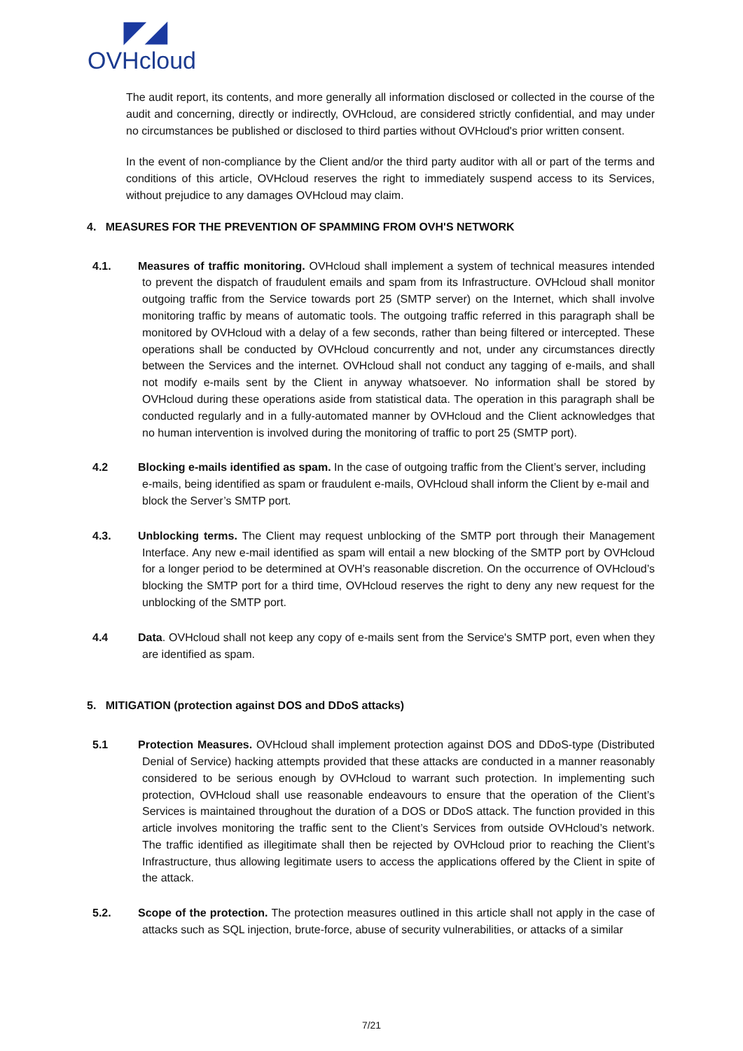◤◢
OVHcloud
The audit report, its contents, and more generally all information disclosed or collected in the course of the audit and concerning, directly or indirectly, OVHcloud, are considered strictly confidential, and may under no circumstances be published or disclosed to third parties without OVHcloud's prior written consent.
In the event of non-compliance by the Client and/or the third party auditor with all or part of the terms and conditions of this article, OVHcloud reserves the right to immediately suspend access to its Services, without prejudice to any damages OVHcloud may claim.
4. MEASURES FOR THE PREVENTION OF SPAMMING FROM OVH'S NETWORK
4.1. Measures of traffic monitoring. OVHcloud shall implement a system of technical measures intended to prevent the dispatch of fraudulent emails and spam from its Infrastructure. OVHcloud shall monitor outgoing traffic from the Service towards port 25 (SMTP server) on the Internet, which shall involve monitoring traffic by means of automatic tools. The outgoing traffic referred in this paragraph shall be monitored by OVHcloud with a delay of a few seconds, rather than being filtered or intercepted. These operations shall be conducted by OVHcloud concurrently and not, under any circumstances directly between the Services and the internet. OVHcloud shall not conduct any tagging of e-mails, and shall not modify e-mails sent by the Client in anyway whatsoever. No information shall be stored by OVHcloud during these operations aside from statistical data. The operation in this paragraph shall be conducted regularly and in a fully-automated manner by OVHcloud and the Client acknowledges that no human intervention is involved during the monitoring of traffic to port 25 (SMTP port).
4.2 Blocking e-mails identified as spam. In the case of outgoing traffic from the Client’s server, including e-mails, being identified as spam or fraudulent e-mails, OVHcloud shall inform the Client by e-mail and block the Server’s SMTP port.
4.3. Unblocking terms. The Client may request unblocking of the SMTP port through their Management Interface. Any new e-mail identified as spam will entail a new blocking of the SMTP port by OVHcloud for a longer period to be determined at OVH’s reasonable discretion. On the occurrence of OVHcloud’s blocking the SMTP port for a third time, OVHcloud reserves the right to deny any new request for the unblocking of the SMTP port.
4.4 Data. OVHcloud shall not keep any copy of e-mails sent from the Service's SMTP port, even when they are identified as spam.
5. MITIGATION (protection against DOS and DDoS attacks)
5.1 Protection Measures. OVHcloud shall implement protection against DOS and DDoS-type (Distributed Denial of Service) hacking attempts provided that these attacks are conducted in a manner reasonably considered to be serious enough by OVHcloud to warrant such protection. In implementing such protection, OVHcloud shall use reasonable endeavours to ensure that the operation of the Client’s Services is maintained throughout the duration of a DOS or DDoS attack. The function provided in this article involves monitoring the traffic sent to the Client’s Services from outside OVHcloud’s network. The traffic identified as illegitimate shall then be rejected by OVHcloud prior to reaching the Client’s Infrastructure, thus allowing legitimate users to access the applications offered by the Client in spite of the attack.
5.2. Scope of the protection. The protection measures outlined in this article shall not apply in the case of attacks such as SQL injection, brute-force, abuse of security vulnerabilities, or attacks of a similar
7/21